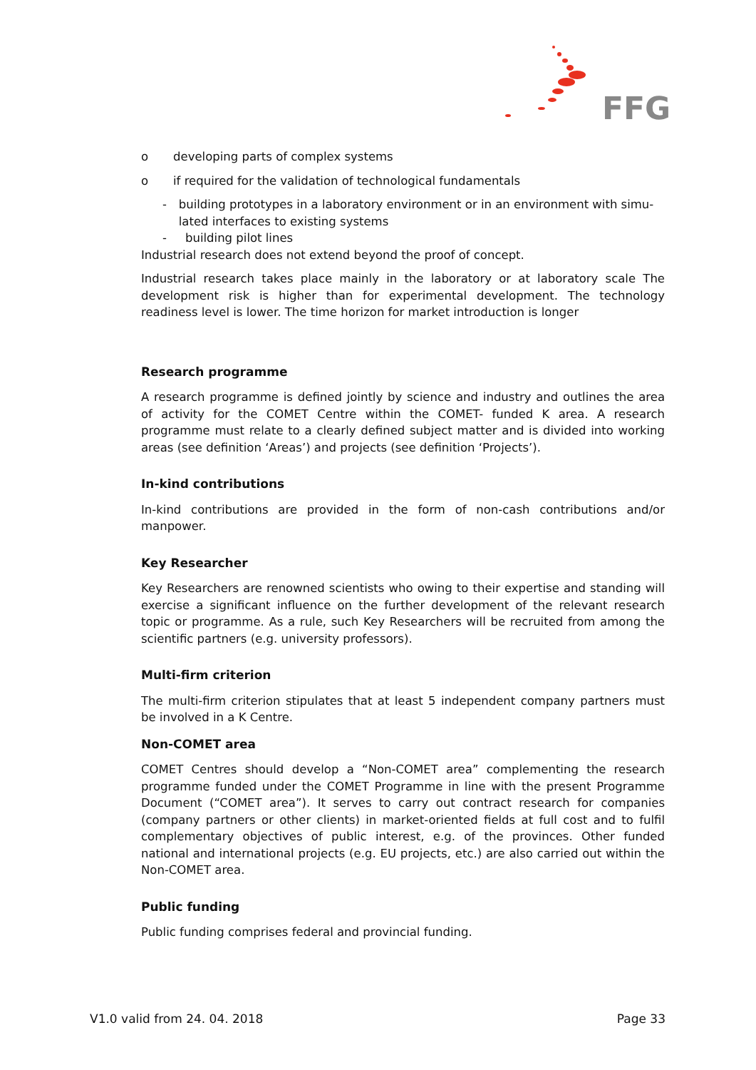FFG
o developing parts of complex systems
o if required for the validation of technological fundamentals
- building prototypes in a laboratory environment or in an environment with simu-lated interfaces to existing systems
- building pilot lines
Industrial research does not extend beyond the proof of concept.
Industrial research takes place mainly in the laboratory or at laboratory scale The development risk is higher than for experimental development. The technology readiness level is lower. The time horizon for market introduction is longer
Research programme
A research programme is defined jointly by science and industry and outlines the area of activity for the COMET Centre within the COMET- funded K area. A research programme must relate to a clearly defined subject matter and is divided into working areas (see definition ‘Areas’) and projects (see definition ‘Projects’).
In-kind contributions
In-kind contributions are provided in the form of non-cash contributions and/or manpower.
Key Researcher
Key Researchers are renowned scientists who owing to their expertise and standing will exercise a significant influence on the further development of the relevant research topic or programme. As a rule, such Key Researchers will be recruited from among the scientific partners (e.g. university professors).
Multi-firm criterion
The multi-firm criterion stipulates that at least 5 independent company partners must be involved in a K Centre.
Non-COMET area
COMET Centres should develop a “Non-COMET area” complementing the research programme funded under the COMET Programme in line with the present Programme Document (“COMET area”). It serves to carry out contract research for companies (company partners or other clients) in market-oriented fields at full cost and to fulfil complementary objectives of public interest, e.g. of the provinces. Other funded national and international projects (e.g. EU projects, etc.) are also carried out within the Non-COMET area.
Public funding
Public funding comprises federal and provincial funding.
V1.0 valid from 24. 04. 2018 Page 33